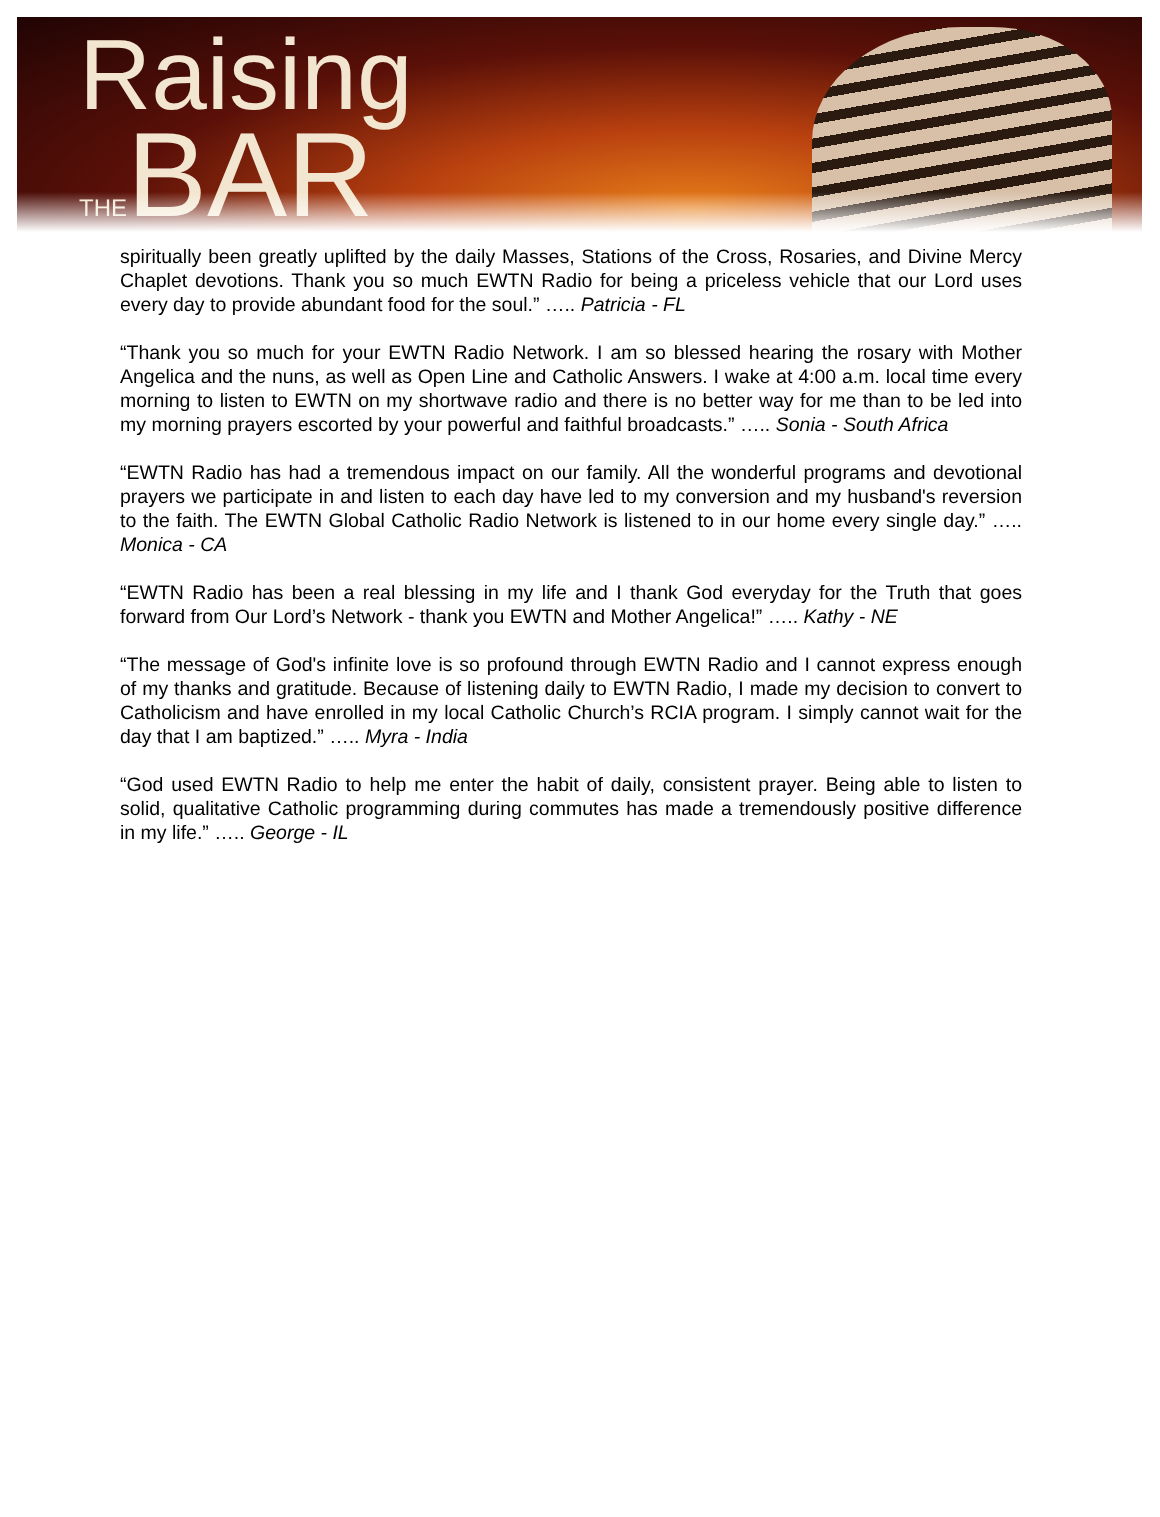Raising
THEBAR
spiritually been greatly uplifted by the daily Masses, Stations of the Cross, Rosaries, and Divine Mercy Chaplet devotions. Thank you so much EWTN Radio for being a priceless vehicle that our Lord uses every day to provide abundant food for the soul.” ….. Patricia - FL
“Thank you so much for your EWTN Radio Network. I am so blessed hearing the rosary with Mother Angelica and the nuns, as well as Open Line and Catholic Answers. I wake at 4:00 a.m. local time every morning to listen to EWTN on my shortwave radio and there is no better way for me than to be led into my morning prayers escorted by your powerful and faithful broadcasts.” ….. Sonia - South Africa
“EWTN Radio has had a tremendous impact on our family. All the wonderful programs and devotional prayers we participate in and listen to each day have led to my conversion and my husband's reversion to the faith. The EWTN Global Catholic Radio Network is listened to in our home every single day.” ….. Monica - CA
“EWTN Radio has been a real blessing in my life and I thank God everyday for the Truth that goes forward from Our Lord’s Network - thank you EWTN and Mother Angelica!” ….. Kathy - NE
“The message of God's infinite love is so profound through EWTN Radio and I cannot express enough of my thanks and gratitude. Because of listening daily to EWTN Radio, I made my decision to convert to Catholicism and have enrolled in my local Catholic Church’s RCIA program. I simply cannot wait for the day that I am baptized.” ….. Myra - India
“God used EWTN Radio to help me enter the habit of daily, consistent prayer. Being able to listen to solid, qualitative Catholic programming during commutes has made a tremendously positive difference in my life.” ….. George - IL